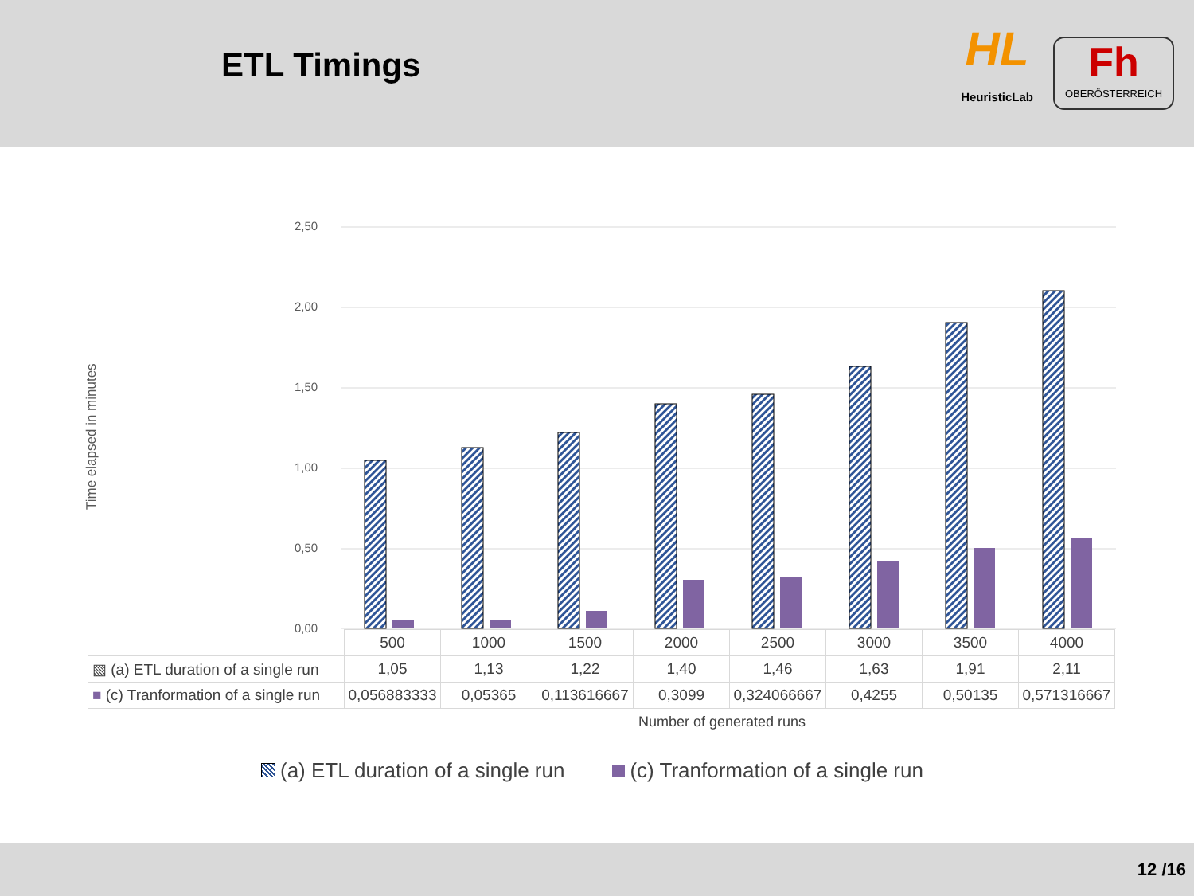ETL Timings
HL
HeuristicLab
Fh
OBERÖSTERREICH
Time elapsed in minutes
2,50
2,00
1,50
1,00
0,50
0,00
| | 500 | 1000 | 1500 | 2000 | 2500 | 3000 | 3500 | 4000 |
| ▧ (a) ETL duration of a single run | 1,05 | 1,13 | 1,22 | 1,40 | 1,46 | 1,63 | 1,91 | 2,11 |
| ■ (c) Tranformation of a single run | 0,056883333 | 0,05365 | 0,113616667 | 0,3099 | 0,324066667 | 0,4255 | 0,50135 | 0,571316667 |
Number of generated runs
(a) ETL duration of a single run
(c) Tranformation of a single run
12 /16